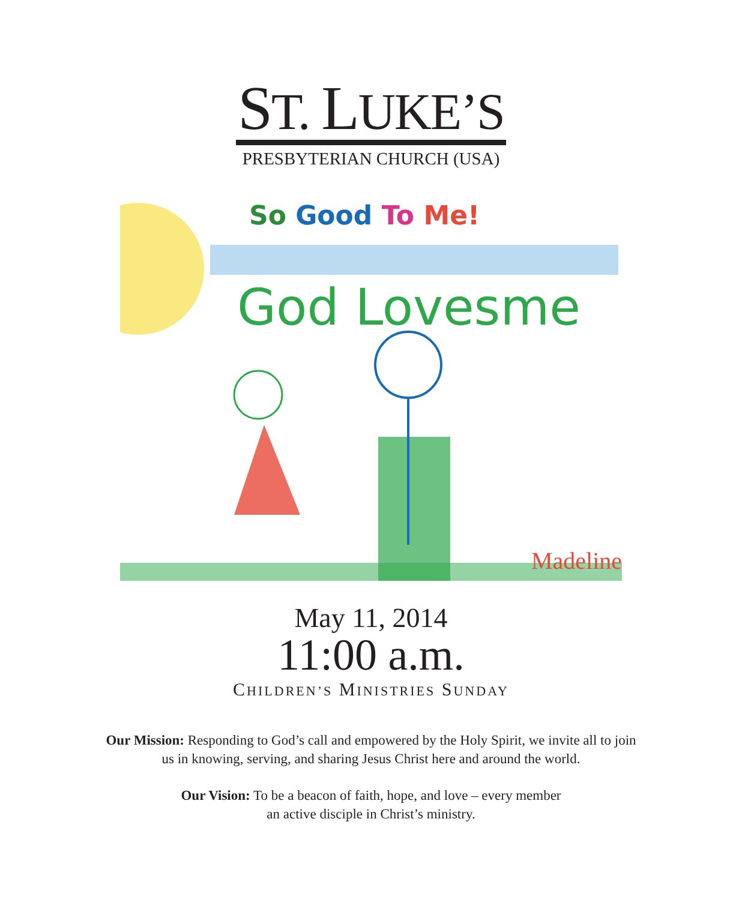ST. LUKE’S
PRESBYTERIAN CHURCH (USA)
So Good To Me!
God Lovesme
Madeline
May 11, 2014
11:00 a.m.
CHILDREN’S MINISTRIES SUNDAY
Our Mission: Responding to God’s call and empowered by the Holy Spirit, we invite all to join us in knowing, serving, and sharing Jesus Christ here and around the world.
Our Vision: To be a beacon of faith, hope, and love – every member an active disciple in Christ’s ministry.